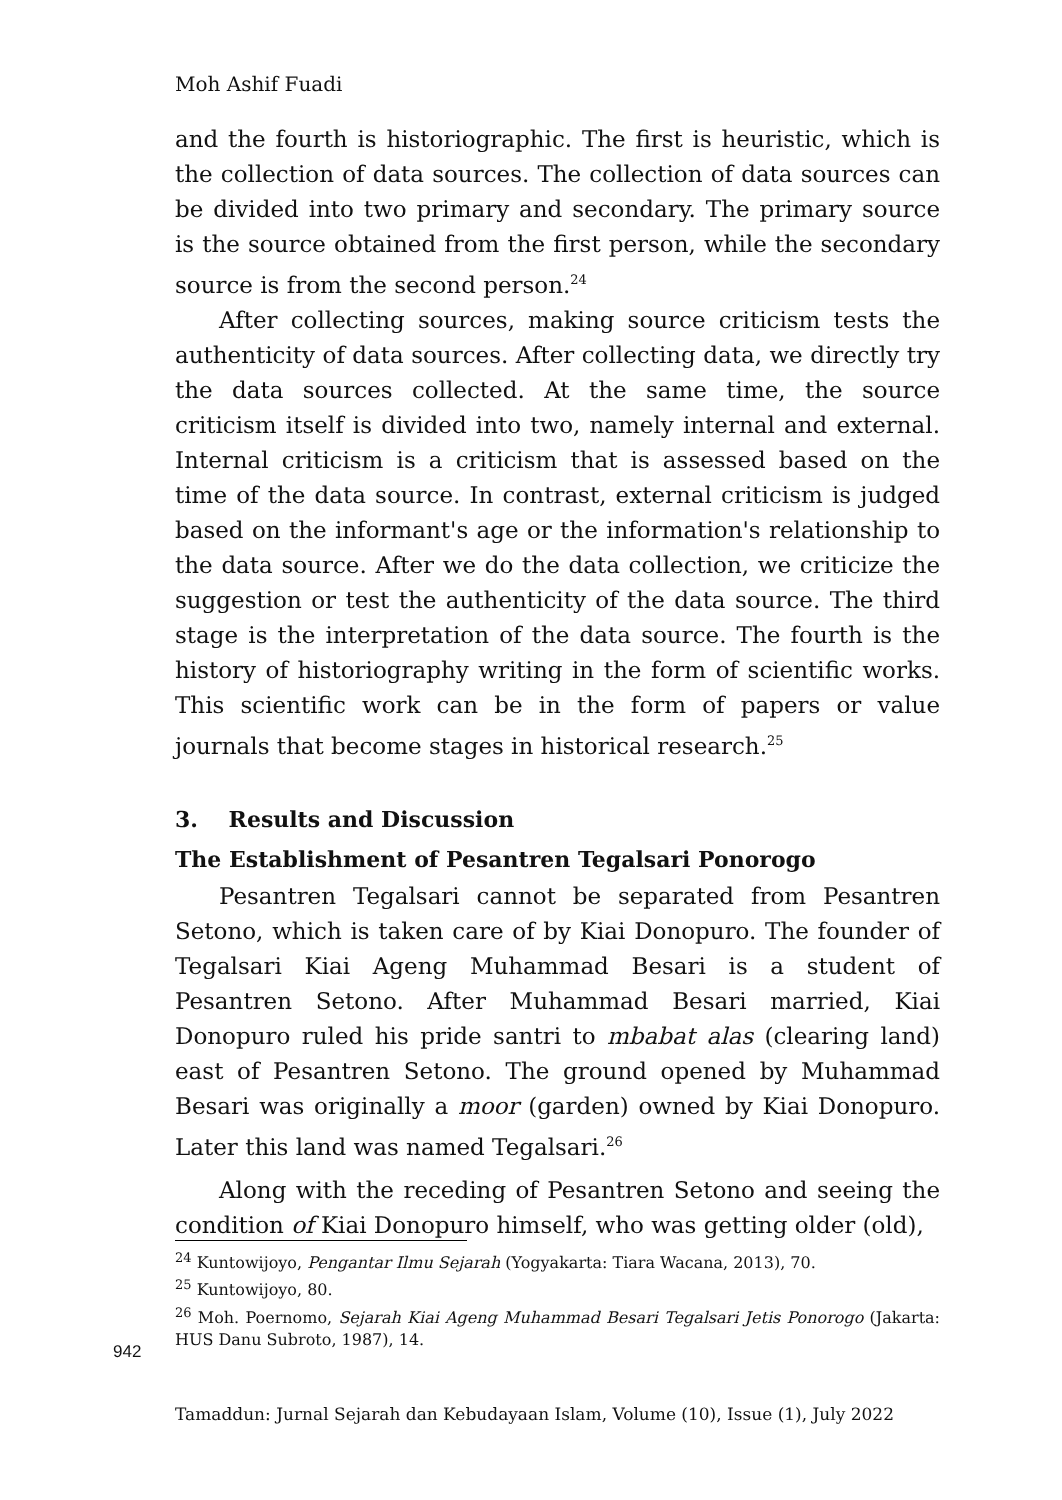Moh Ashif Fuadi
and the fourth is historiographic. The first is heuristic, which is the collection of data sources. The collection of data sources can be divided into two primary and secondary. The primary source is the source obtained from the first person, while the secondary source is from the second person.<sup>24</sup>
After collecting sources, making source criticism tests the authenticity of data sources. After collecting data, we directly try the data sources collected. At the same time, the source criticism itself is divided into two, namely internal and external. Internal criticism is a criticism that is assessed based on the time of the data source. In contrast, external criticism is judged based on the informant's age or the information's relationship to the data source. After we do the data collection, we criticize the suggestion or test the authenticity of the data source. The third stage is the interpretation of the data source. The fourth is the history of historiography writing in the form of scientific works. This scientific work can be in the form of papers or value journals that become stages in historical research.<sup>25</sup>
3. Results and Discussion
The Establishment of Pesantren Tegalsari Ponorogo
Pesantren Tegalsari cannot be separated from Pesantren Setono, which is taken care of by Kiai Donopuro. The founder of Tegalsari Kiai Ageng Muhammad Besari is a student of Pesantren Setono. After Muhammad Besari married, Kiai Donopuro ruled his pride santri to mbabat alas (clearing land) east of Pesantren Setono. The ground opened by Muhammad Besari was originally a moor (garden) owned by Kiai Donopuro. Later this land was named Tegalsari.<sup>26</sup>
Along with the receding of Pesantren Setono and seeing the condition of Kiai Donopuro himself, who was getting older (old),
<sup>24</sup> Kuntowijoyo, Pengantar Ilmu Sejarah (Yogyakarta: Tiara Wacana, 2013), 70.
<sup>25</sup> Kuntowijoyo, 80.
<sup>26</sup> Moh. Poernomo, Sejarah Kiai Ageng Muhammad Besari Tegalsari Jetis Ponorogo (Jakarta: HUS Danu Subroto, 1987), 14.
942
Tamaddun: Jurnal Sejarah dan Kebudayaan Islam, Volume (10), Issue (1), July 2022